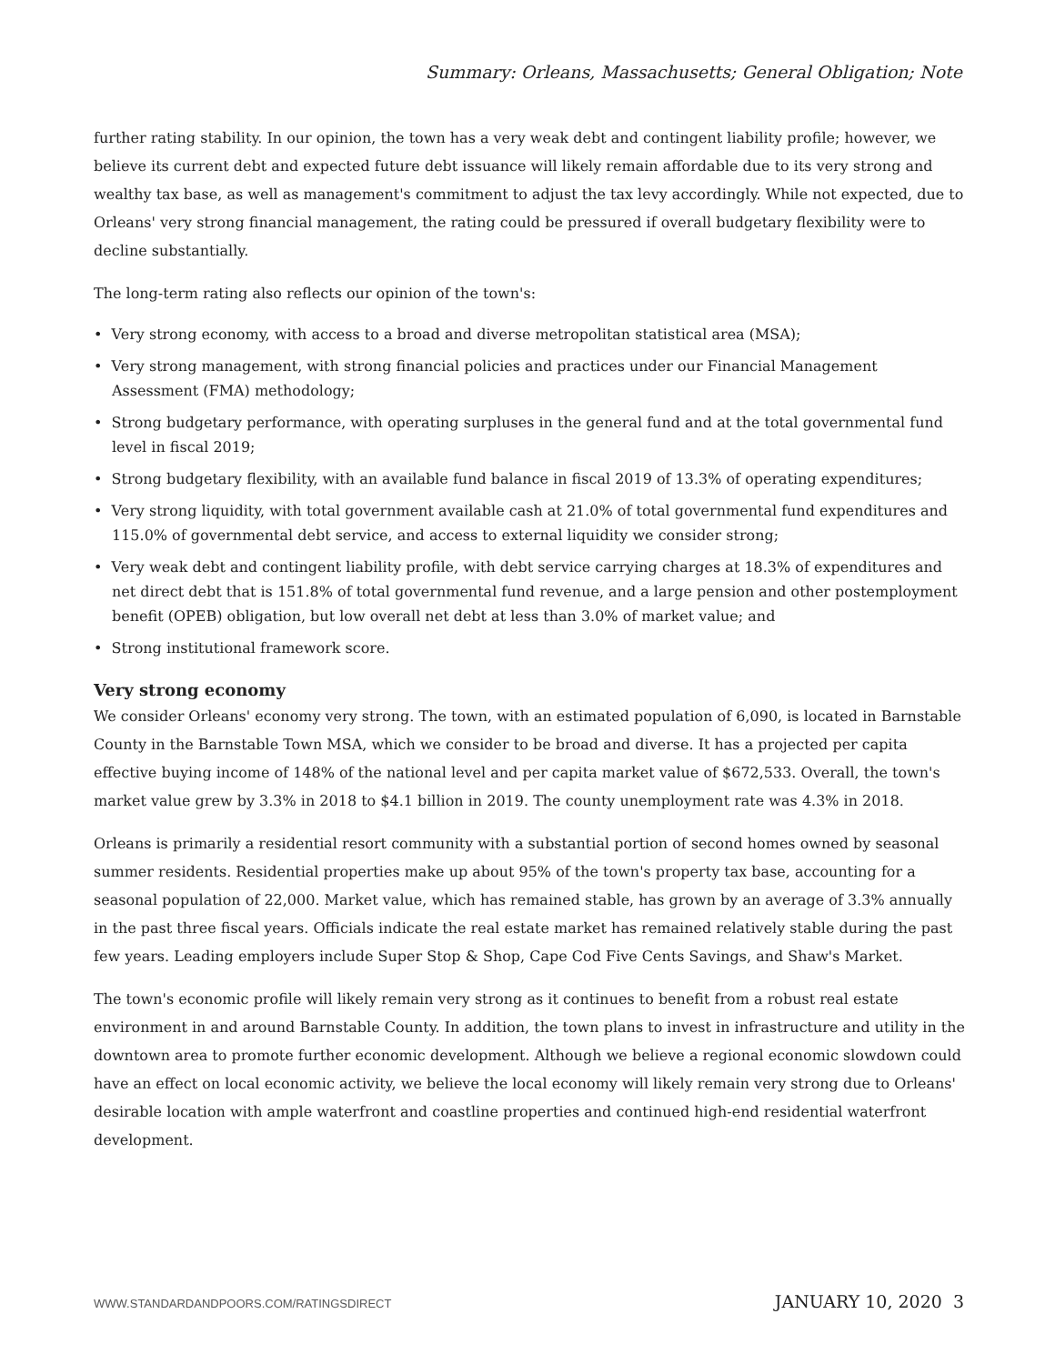Summary: Orleans, Massachusetts; General Obligation; Note
further rating stability. In our opinion, the town has a very weak debt and contingent liability profile; however, we believe its current debt and expected future debt issuance will likely remain affordable due to its very strong and wealthy tax base, as well as management's commitment to adjust the tax levy accordingly. While not expected, due to Orleans' very strong financial management, the rating could be pressured if overall budgetary flexibility were to decline substantially.
The long-term rating also reflects our opinion of the town's:
• Very strong economy, with access to a broad and diverse metropolitan statistical area (MSA);
• Very strong management, with strong financial policies and practices under our Financial Management Assessment (FMA) methodology;
• Strong budgetary performance, with operating surpluses in the general fund and at the total governmental fund level in fiscal 2019;
• Strong budgetary flexibility, with an available fund balance in fiscal 2019 of 13.3% of operating expenditures;
• Very strong liquidity, with total government available cash at 21.0% of total governmental fund expenditures and 115.0% of governmental debt service, and access to external liquidity we consider strong;
• Very weak debt and contingent liability profile, with debt service carrying charges at 18.3% of expenditures and net direct debt that is 151.8% of total governmental fund revenue, and a large pension and other postemployment benefit (OPEB) obligation, but low overall net debt at less than 3.0% of market value; and
• Strong institutional framework score.
Very strong economy
We consider Orleans' economy very strong. The town, with an estimated population of 6,090, is located in Barnstable County in the Barnstable Town MSA, which we consider to be broad and diverse. It has a projected per capita effective buying income of 148% of the national level and per capita market value of $672,533. Overall, the town's market value grew by 3.3% in 2018 to $4.1 billion in 2019. The county unemployment rate was 4.3% in 2018.
Orleans is primarily a residential resort community with a substantial portion of second homes owned by seasonal summer residents. Residential properties make up about 95% of the town's property tax base, accounting for a seasonal population of 22,000. Market value, which has remained stable, has grown by an average of 3.3% annually in the past three fiscal years. Officials indicate the real estate market has remained relatively stable during the past few years. Leading employers include Super Stop & Shop, Cape Cod Five Cents Savings, and Shaw's Market.
The town's economic profile will likely remain very strong as it continues to benefit from a robust real estate environment in and around Barnstable County. In addition, the town plans to invest in infrastructure and utility in the downtown area to promote further economic development. Although we believe a regional economic slowdown could have an effect on local economic activity, we believe the local economy will likely remain very strong due to Orleans' desirable location with ample waterfront and coastline properties and continued high-end residential waterfront development.
WWW.STANDARDANDPOORS.COM/RATINGSDIRECT JANUARY 10, 2020 3